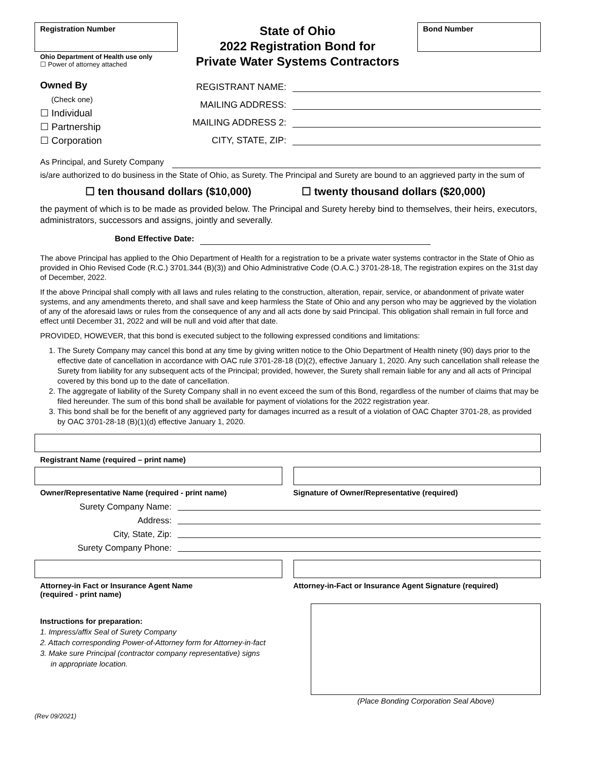Registration Number
Ohio Department of Health use only
☐ Power of attorney attached
State of Ohio
2022 Registration Bond for
Private Water Systems Contractors
Bond Number
Owned By
(Check one)
☐ Individual
☐ Partnership
☐ Corporation
REGISTRANT NAME:
MAILING ADDRESS:
MAILING ADDRESS 2:
CITY, STATE, ZIP:
As Principal, and Surety Company
is/are authorized to do business in the State of Ohio, as Surety. The Principal and Surety are bound to an aggrieved party in the sum of
☐ ten thousand dollars ($10,000) ☐ twenty thousand dollars ($20,000)
the payment of which is to be made as provided below. The Principal and Surety hereby bind to themselves, their heirs, executors, administrators, successors and assigns, jointly and severally.
Bond Effective Date:
The above Principal has applied to the Ohio Department of Health for a registration to be a private water systems contractor in the State of Ohio as provided in Ohio Revised Code (R.C.) 3701.344 (B)(3)) and Ohio Administrative Code (O.A.C.) 3701-28-18, The registration expires on the 31st day of December, 2022.
If the above Principal shall comply with all laws and rules relating to the construction, alteration, repair, service, or abandonment of private water systems, and any amendments thereto, and shall save and keep harmless the State of Ohio and any person who may be aggrieved by the violation of any of the aforesaid laws or rules from the consequence of any and all acts done by said Principal. This obligation shall remain in full force and effect until December 31, 2022 and will be null and void after that date.
PROVIDED, HOWEVER, that this bond is executed subject to the following expressed conditions and limitations:
1. The Surety Company may cancel this bond at any time by giving written notice to the Ohio Department of Health ninety (90) days prior to the effective date of cancellation in accordance with OAC rule 3701-28-18 (D)(2), effective January 1, 2020. Any such cancellation shall release the Surety from liability for any subsequent acts of the Principal; provided, however, the Surety shall remain liable for any and all acts of Principal covered by this bond up to the date of cancellation.
2. The aggregate of liability of the Surety Company shall in no event exceed the sum of this Bond, regardless of the number of claims that may be filed hereunder. The sum of this bond shall be available for payment of violations for the 2022 registration year.
3. This bond shall be for the benefit of any aggrieved party for damages incurred as a result of a violation of OAC Chapter 3701-28, as provided by OAC 3701-28-18 (B)(1)(d) effective January 1, 2020.
Registrant Name (required – print name)
Owner/Representative Name (required - print name)
Signature of Owner/Representative (required)
Surety Company Name:
Address:
City, State, Zip:
Surety Company Phone:
Attorney-in Fact or Insurance Agent Name
(required - print name)
Attorney-in-Fact or Insurance Agent Signature (required)
Instructions for preparation:
1. Impress/affix Seal of Surety Company
2. Attach corresponding Power-of-Attorney form for Attorney-in-fact
3. Make sure Principal (contractor company representative) signs
in appropriate location.
(Place Bonding Corporation Seal Above)
(Rev 09/2021)